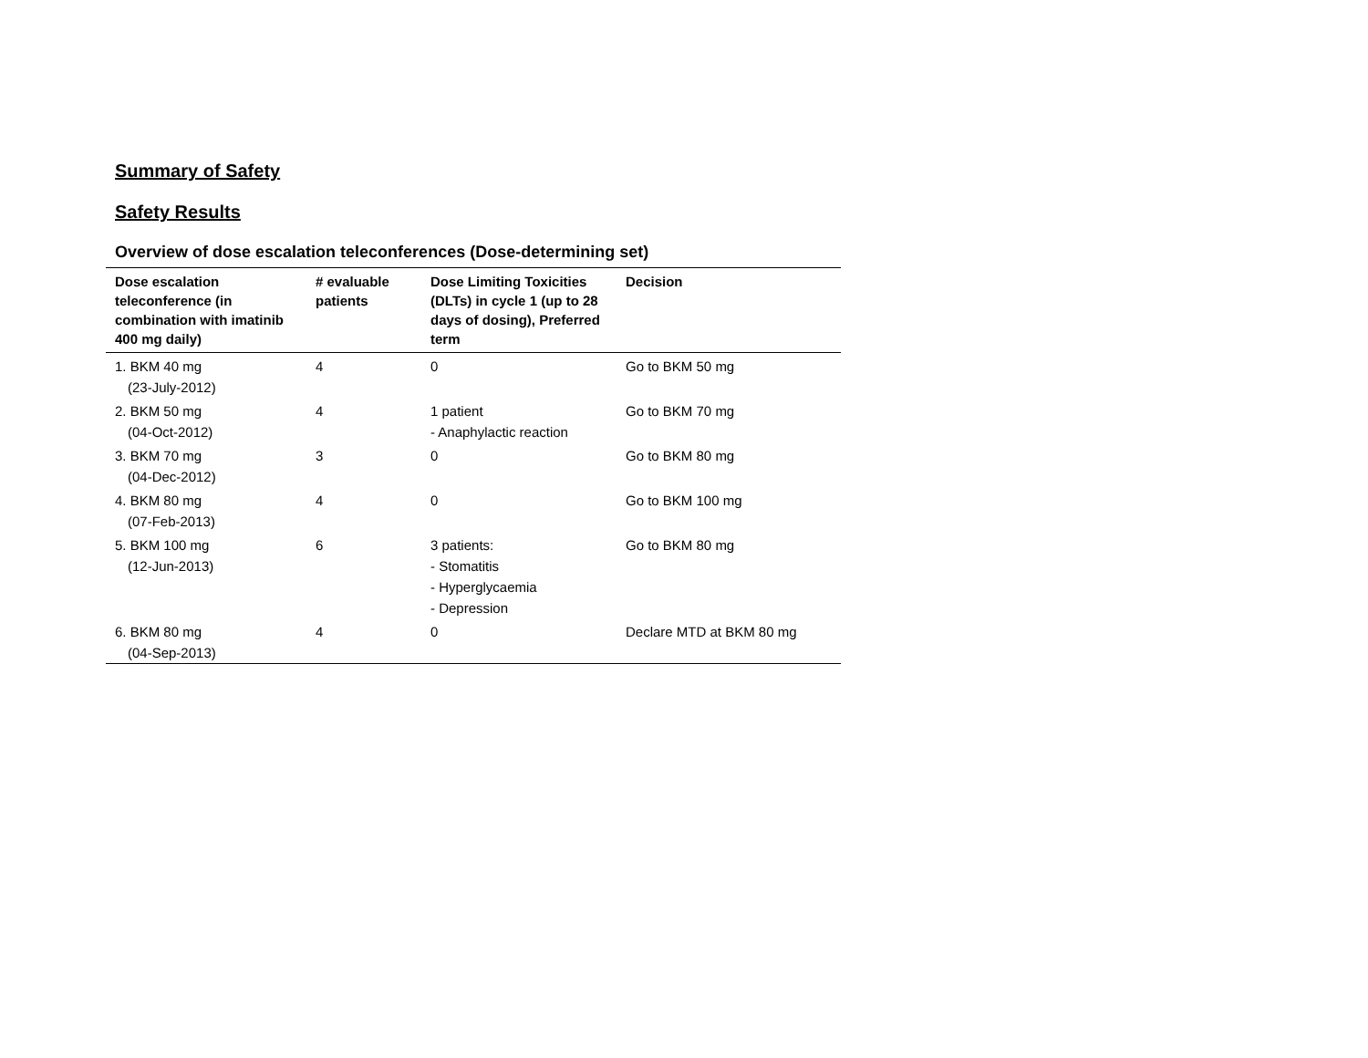Summary of Safety
Safety Results
Overview of dose escalation teleconferences (Dose-determining set)
| Dose escalation teleconference (in combination with imatinib 400 mg daily) | # evaluable patients | Dose Limiting Toxicities (DLTs) in cycle 1 (up to 28 days of dosing), Preferred term | Decision |
| --- | --- | --- | --- |
| 1. BKM 40 mg (23-July-2012) | 4 | 0 | Go to BKM 50 mg |
| 2. BKM 50 mg (04-Oct-2012) | 4 | 1 patient - Anaphylactic reaction | Go to BKM 70 mg |
| 3. BKM 70 mg (04-Dec-2012) | 3 | 0 | Go to BKM 80 mg |
| 4. BKM 80 mg (07-Feb-2013) | 4 | 0 | Go to BKM 100 mg |
| 5. BKM 100 mg (12-Jun-2013) | 6 | 3 patients: - Stomatitis - Hyperglycaemia - Depression | Go to BKM 80 mg |
| 6. BKM 80 mg (04-Sep-2013) | 4 | 0 | Declare MTD at BKM 80 mg |